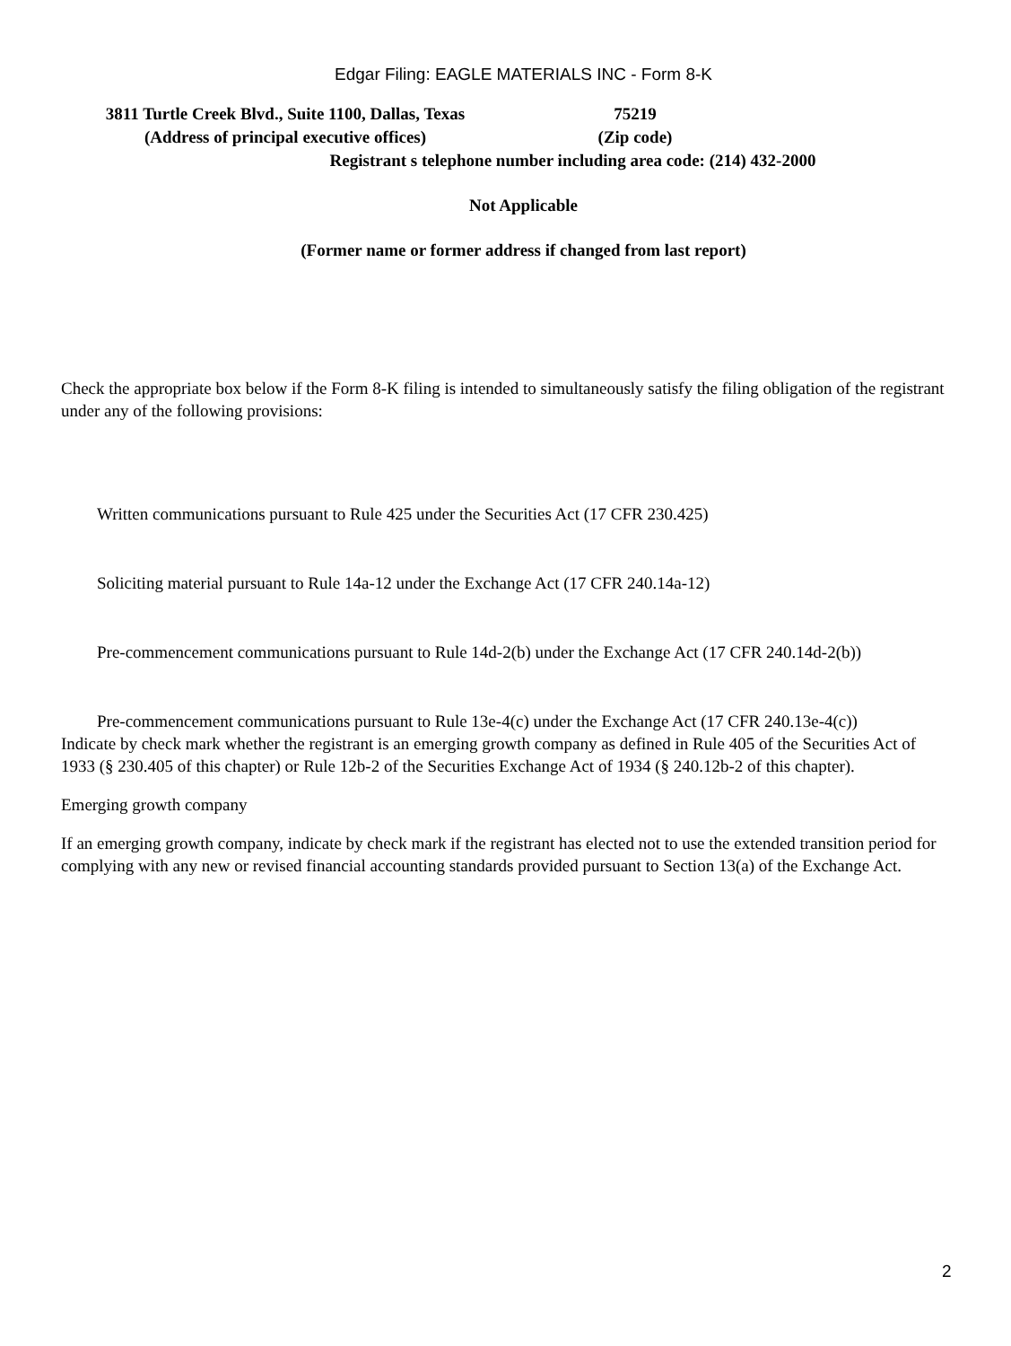Edgar Filing: EAGLE MATERIALS INC - Form 8-K
| 3811 Turtle Creek Blvd., Suite 1100, Dallas, Texas | 75219 |
| (Address of principal executive offices) | (Zip code) |
Registrant s telephone number including area code: (214) 432-2000
Not Applicable
(Former name or former address if changed from last report)
Check the appropriate box below if the Form 8-K filing is intended to simultaneously satisfy the filing obligation of the registrant under any of the following provisions:
Written communications pursuant to Rule 425 under the Securities Act (17 CFR 230.425)
Soliciting material pursuant to Rule 14a-12 under the Exchange Act (17 CFR 240.14a-12)
Pre-commencement communications pursuant to Rule 14d-2(b) under the Exchange Act (17 CFR 240.14d-2(b))
Pre-commencement communications pursuant to Rule 13e-4(c) under the Exchange Act (17 CFR 240.13e-4(c))
Indicate by check mark whether the registrant is an emerging growth company as defined in Rule 405 of the Securities Act of 1933 (§ 230.405 of this chapter) or Rule 12b-2 of the Securities Exchange Act of 1934 (§ 240.12b-2 of this chapter).
Emerging growth company
If an emerging growth company, indicate by check mark if the registrant has elected not to use the extended transition period for complying with any new or revised financial accounting standards provided pursuant to Section 13(a) of the Exchange Act.
2